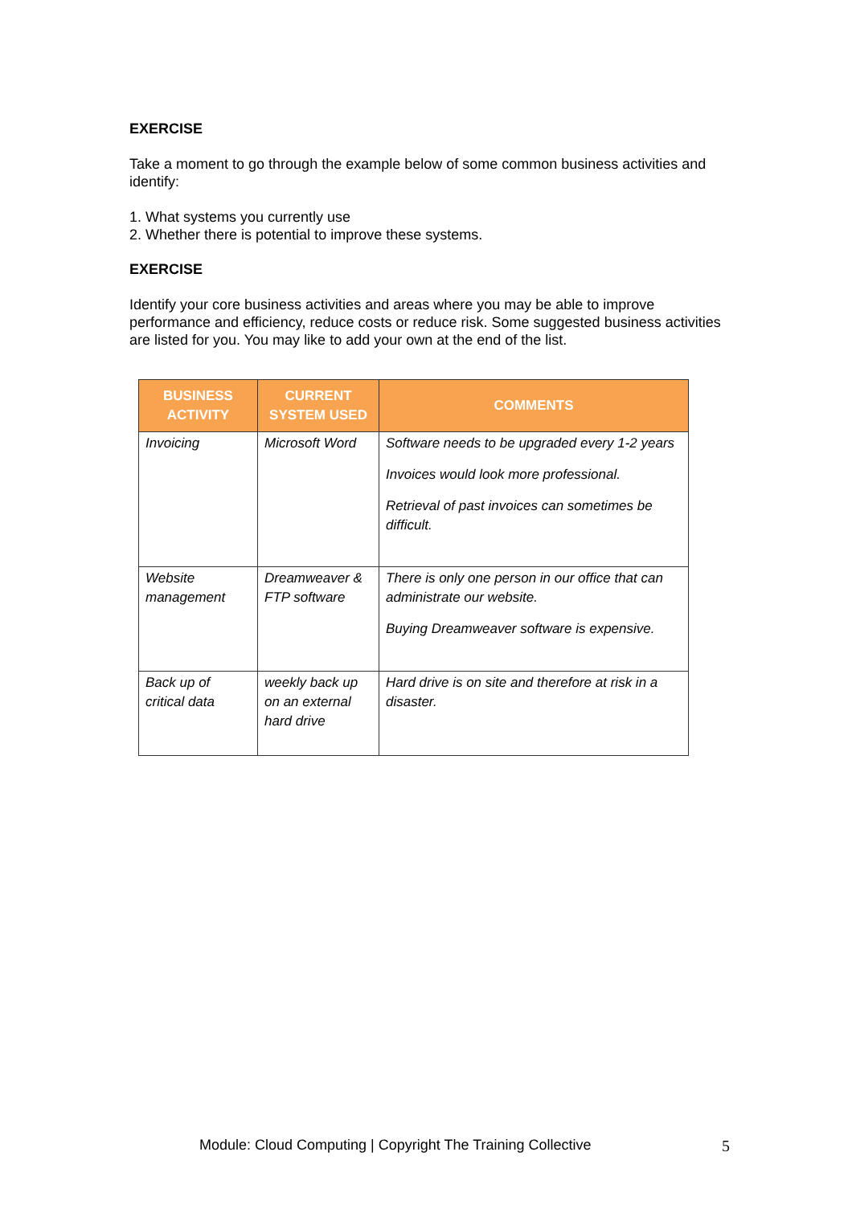EXERCISE
Take a moment to go through the example below of some common business activities and identify:
1. What systems you currently use
2. Whether there is potential to improve these systems.
EXERCISE
Identify your core business activities and areas where you may be able to improve performance and efficiency, reduce costs or reduce risk. Some suggested business activities are listed for you. You may like to add your own at the end of the list.
| BUSINESS ACTIVITY | CURRENT SYSTEM USED | COMMENTS |
| --- | --- | --- |
| Invoicing | Microsoft Word | Software needs to be upgraded every 1-2 years Invoices would look more professional. Retrieval of past invoices can sometimes be difficult. |
| Website management | Dreamweaver & FTP software | There is only one person in our office that can administrate our website. Buying Dreamweaver software is expensive. |
| Back up of critical data | weekly back up on an external hard drive | Hard drive is on site and therefore at risk in a disaster. |
Module: Cloud Computing | Copyright The Training Collective 5